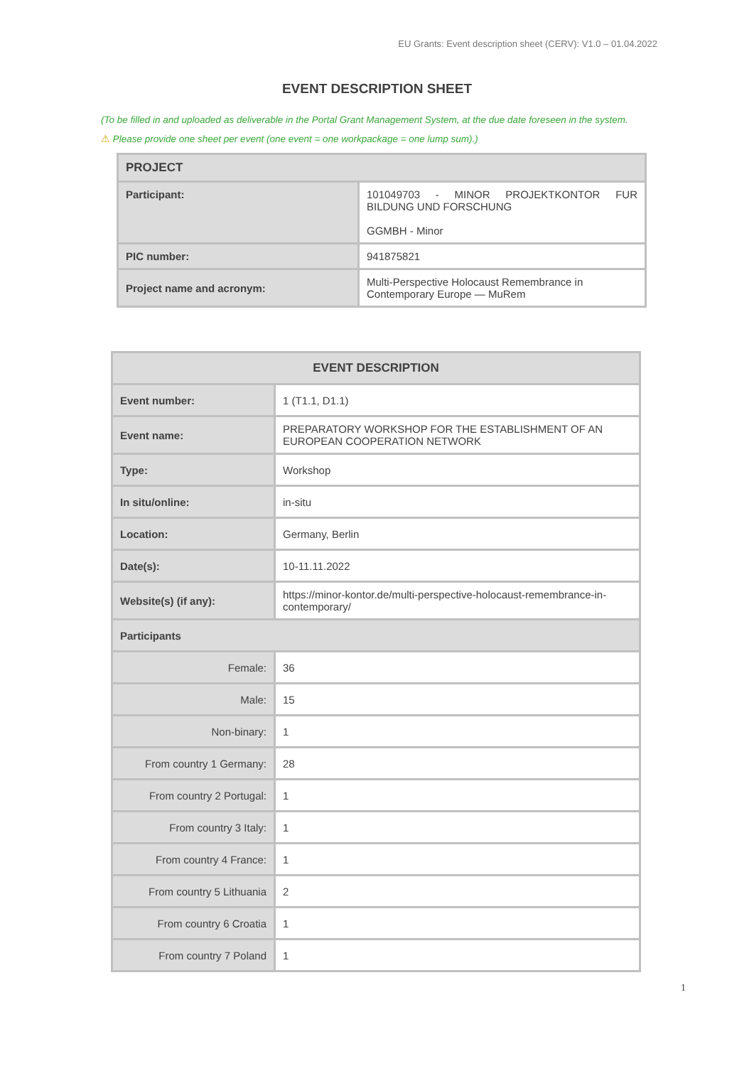EU Grants: Event description sheet (CERV): V1.0 – 01.04.2022
EVENT DESCRIPTION SHEET
(To be filled in and uploaded as deliverable in the Portal Grant Management System, at the due date foreseen in the system.
⚠ Please provide one sheet per event (one event = one workpackage = one lump sum).)
| PROJECT | |
| Participant: | 101049703 - MINOR PROJEKTKONTOR FUR BILDUNG UND FORSCHUNG GGMBH - Minor |
| PIC number: | 941875821 |
| Project name and acronym: | Multi-Perspective Holocaust Remembrance in Contemporary Europe — MuRem |
| EVENT DESCRIPTION | |
| Event number: | 1 (T1.1, D1.1) |
| Event name: | PREPARATORY WORKSHOP FOR THE ESTABLISHMENT OF AN EUROPEAN COOPERATION NETWORK |
| Type: | Workshop |
| In situ/online: | in-situ |
| Location: | Germany, Berlin |
| Date(s): | 10-11.11.2022 |
| Website(s) (if any): | https://minor-kontor.de/multi-perspective-holocaust-remembrance-in-contemporary/ |
| Participants | |
| Female: | 36 |
| Male: | 15 |
| Non-binary: | 1 |
| From country 1 Germany: | 28 |
| From country 2 Portugal: | 1 |
| From country 3 Italy: | 1 |
| From country 4 France: | 1 |
| From country 5 Lithuania | 2 |
| From country 6 Croatia | 1 |
| From country 7 Poland | 1 |
1